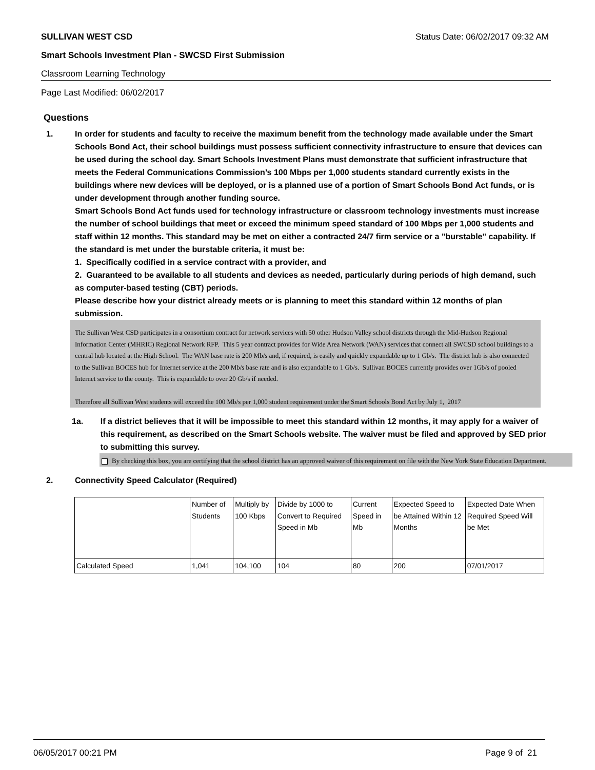SULLIVAN WEST CSD Status Date: 06/02/2017 09:32 AM
Smart Schools Investment Plan - SWCSD First Submission
Classroom Learning Technology
Page Last Modified: 06/02/2017
Questions
1. In order for students and faculty to receive the maximum benefit from the technology made available under the Smart Schools Bond Act, their school buildings must possess sufficient connectivity infrastructure to ensure that devices can be used during the school day. Smart Schools Investment Plans must demonstrate that sufficient infrastructure that meets the Federal Communications Commission’s 100 Mbps per 1,000 students standard currently exists in the buildings where new devices will be deployed, or is a planned use of a portion of Smart Schools Bond Act funds, or is under development through another funding source.
Smart Schools Bond Act funds used for technology infrastructure or classroom technology investments must increase the number of school buildings that meet or exceed the minimum speed standard of 100 Mbps per 1,000 students and staff within 12 months. This standard may be met on either a contracted 24/7 firm service or a "burstable" capability. If the standard is met under the burstable criteria, it must be:
1. Specifically codified in a service contract with a provider, and
2. Guaranteed to be available to all students and devices as needed, particularly during periods of high demand, such as computer-based testing (CBT) periods.
Please describe how your district already meets or is planning to meet this standard within 12 months of plan submission.
The Sullivan West CSD participates in a consortium contract for network services with 50 other Hudson Valley school districts through the Mid-Hudson Regional Information Center (MHRIC) Regional Network RFP. This 5 year contract provides for Wide Area Network (WAN) services that connect all SWCSD school buildings to a central hub located at the High School. The WAN base rate is 200 Mb/s and, if required, is easily and quickly expandable up to 1 Gb/s. The district hub is also connected to the Sullivan BOCES hub for Internet service at the 200 Mb/s base rate and is also expandable to 1 Gb/s. Sullivan BOCES currently provides over 1Gb/s of pooled Internet service to the county. This is expandable to over 20 Gb/s if needed.
Therefore all Sullivan West students will exceed the 100 Mb/s per 1,000 student requirement under the Smart Schools Bond Act by July 1, 2017
1a. If a district believes that it will be impossible to meet this standard within 12 months, it may apply for a waiver of this requirement, as described on the Smart Schools website. The waiver must be filed and approved by SED prior to submitting this survey.
By checking this box, you are certifying that the school district has an approved waiver of this requirement on file with the New York State Education Department.
2. Connectivity Speed Calculator (Required)
| | Number of Students | Multiply by 100 Kbps | Divide by 1000 to Convert to Required Speed in Mb | Current Speed in Mb | Expected Speed to be Attained Within 12 Months | Expected Date When Required Speed Will be Met |
| Calculated Speed | 1,041 | 104,100 | 104 | 80 | 200 | 07/01/2017 |
06/05/2017 00:21 PM Page 9 of 21